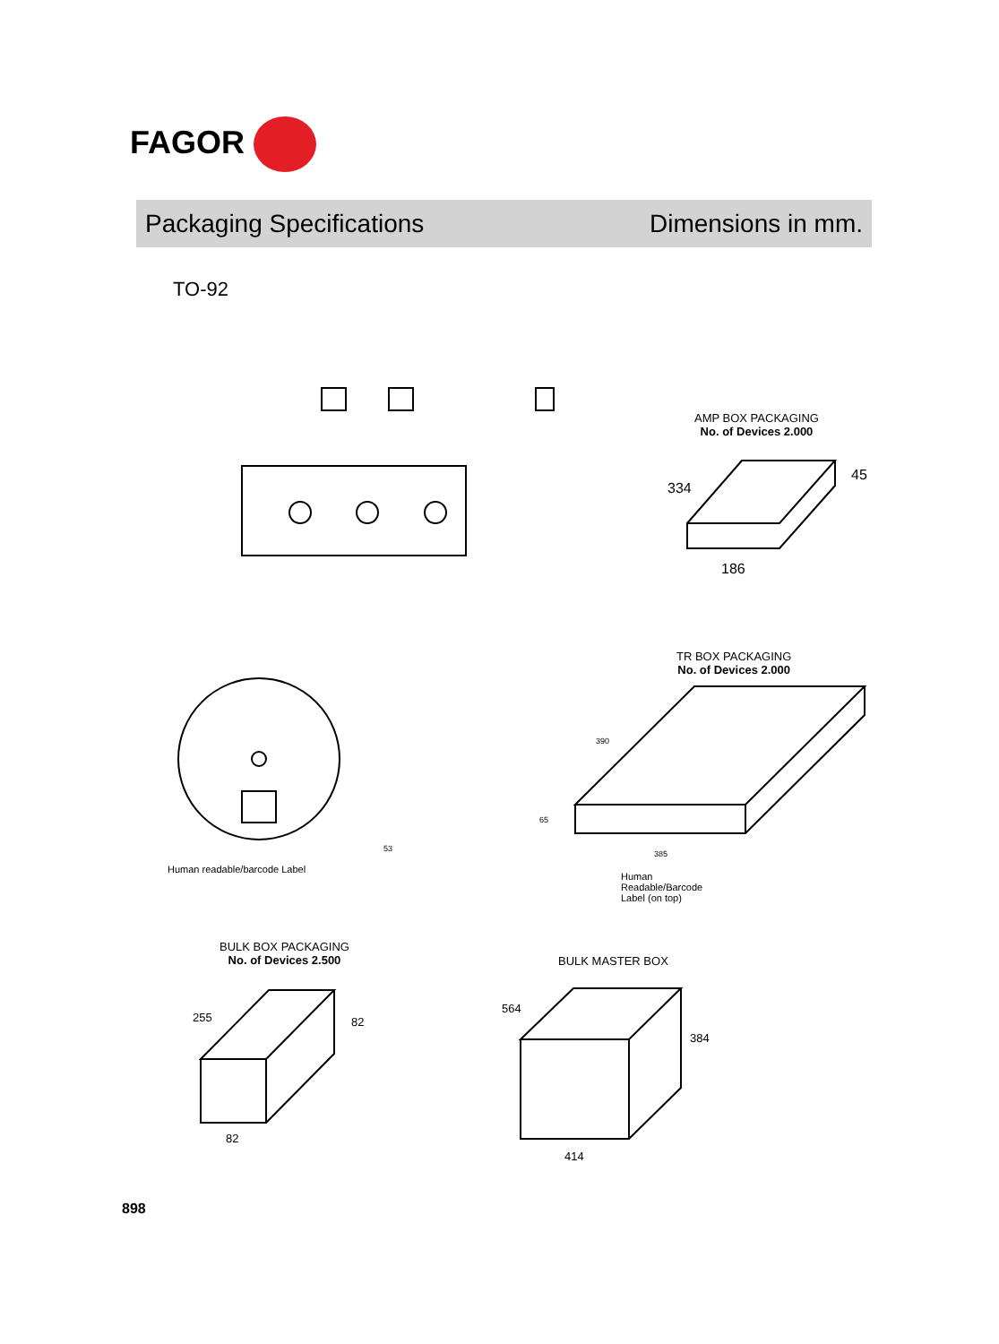FAGOR
Packaging Specifications Dimensions in mm.
TO-92
AMP BOX PACKAGING
No. of Devices 2.000
TR BOX PACKAGING
No. of Devices 2.000
Human readable/barcode Label
Human
Readable/Barcode
Label (on top)
BULK BOX PACKAGING
No. of Devices 2.500
BULK MASTER BOX
186
45
334
385
390
65
53
82
82
255
414
384
564
898